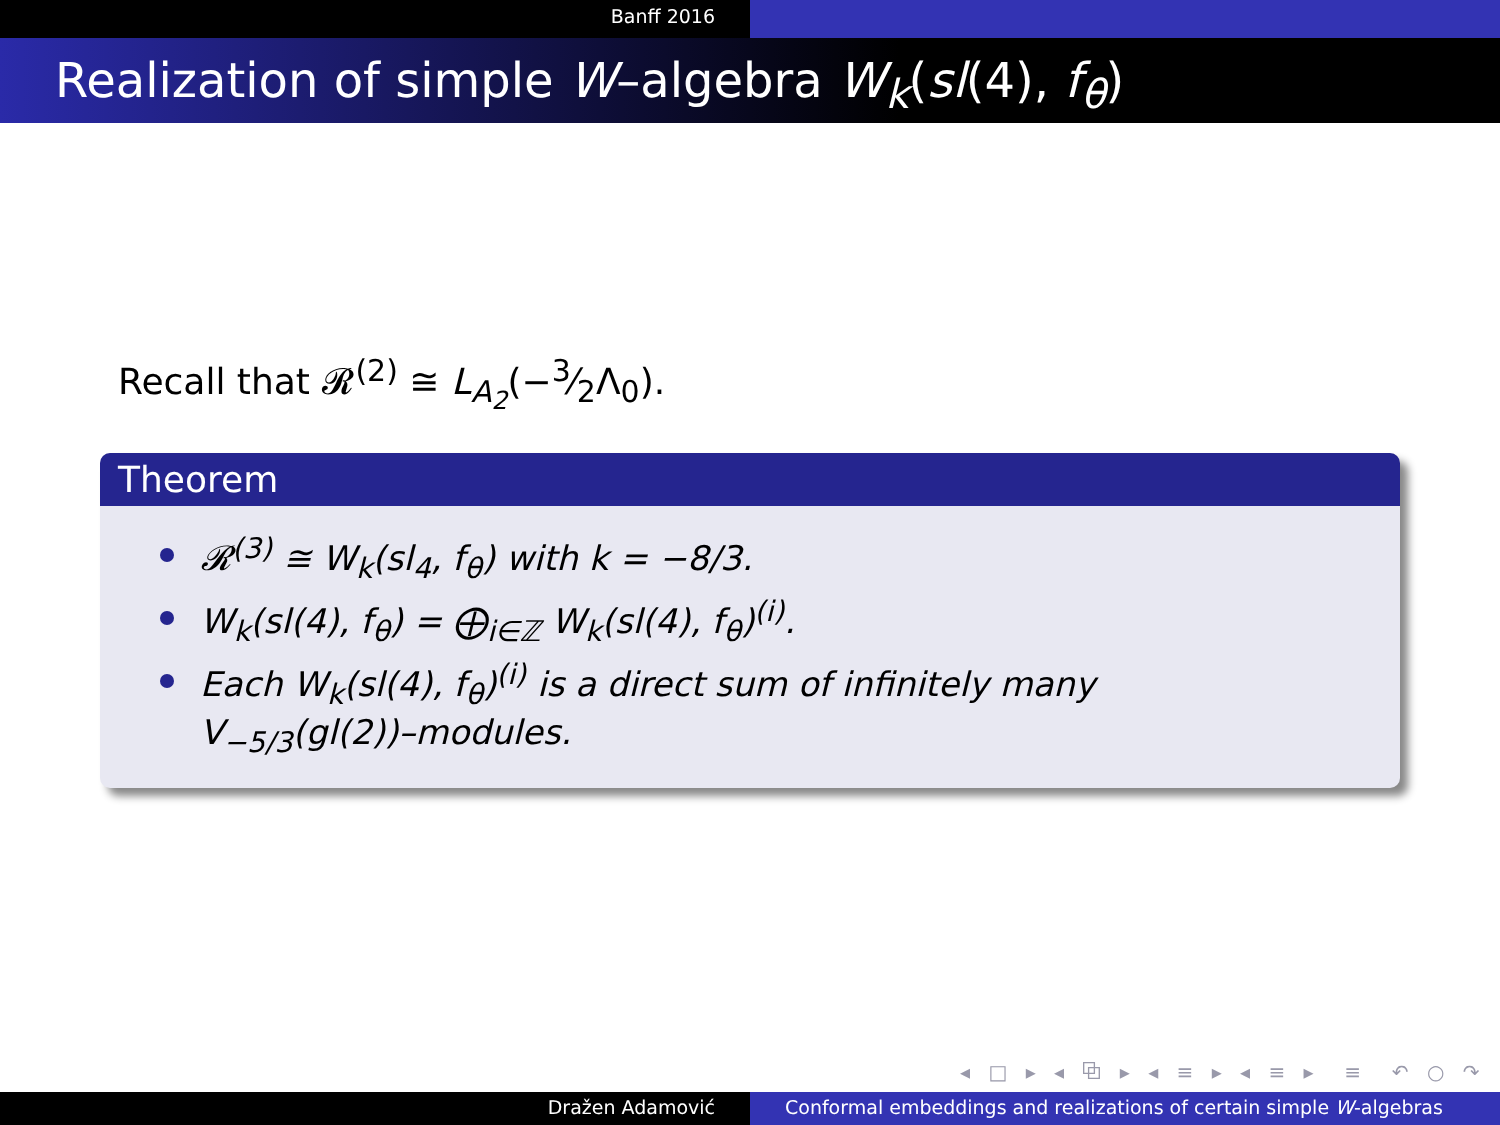Banff 2016
Realization of simple W–algebra W<sub>k</sub>(sl(4), f<sub>θ</sub>)
Recall that 𝓡<sup>(2)</sup> ≅ L<sub>A<sub>2</sub></sub>(−3⁄2Λ<sub>0</sub>).
Theorem
𝓡<sup>(3)</sup> ≅ W<sub>k</sub>(sl<sub>4</sub>, f<sub>θ</sub>) with k = −8/3.
W<sub>k</sub>(sl(4), f<sub>θ</sub>) = ⨁<sub>i∈ℤ</sub> W<sub>k</sub>(sl(4), f<sub>θ</sub>)<sup>(i)</sup>.
Each W<sub>k</sub>(sl(4), f<sub>θ</sub>)<sup>(i)</sup> is a direct sum of infinitely many
V<sub>−5/3</sub>(gl(2))–modules.
◂ □ ▸ ◂ ⧉ ▸ ◂ ≡ ▸ ◂ ≡ ▸ ≡ ↶ ○ ↷
Dražen Adamović Conformal embeddings and realizations of certain simple W-algebras